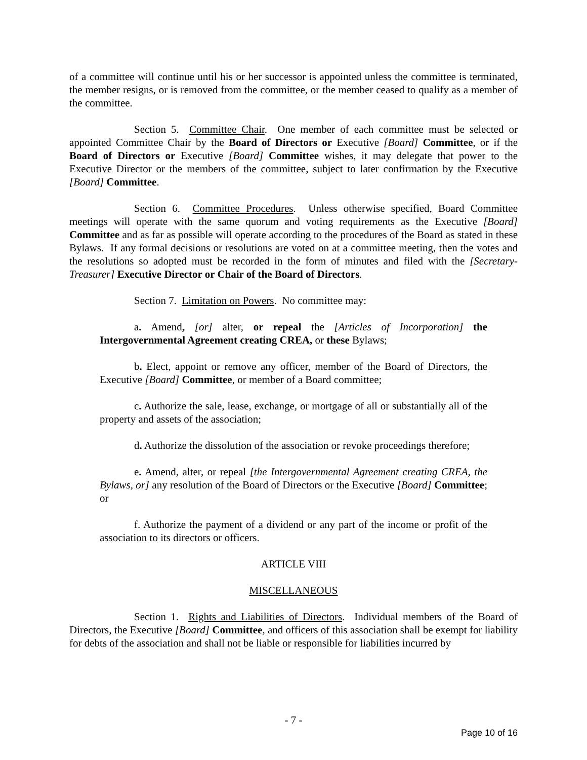of a committee will continue until his or her successor is appointed unless the committee is terminated, the member resigns, or is removed from the committee, or the member ceased to qualify as a member of the committee.
Section 5. Committee Chair. One member of each committee must be selected or appointed Committee Chair by the Board of Directors or Executive [Board] Committee, or if the Board of Directors or Executive [Board] Committee wishes, it may delegate that power to the Executive Director or the members of the committee, subject to later confirmation by the Executive [Board] Committee.
Section 6. Committee Procedures. Unless otherwise specified, Board Committee meetings will operate with the same quorum and voting requirements as the Executive [Board] Committee and as far as possible will operate according to the procedures of the Board as stated in these Bylaws. If any formal decisions or resolutions are voted on at a committee meeting, then the votes and the resolutions so adopted must be recorded in the form of minutes and filed with the [Secretary-Treasurer] Executive Director or Chair of the Board of Directors.
Section 7. Limitation on Powers. No committee may:
a. Amend, [or] alter, or repeal the [Articles of Incorporation] the Intergovernmental Agreement creating CREA, or these Bylaws;
b. Elect, appoint or remove any officer, member of the Board of Directors, the Executive [Board] Committee, or member of a Board committee;
c. Authorize the sale, lease, exchange, or mortgage of all or substantially all of the property and assets of the association;
d. Authorize the dissolution of the association or revoke proceedings therefore;
e. Amend, alter, or repeal [the Intergovernmental Agreement creating CREA, the Bylaws, or] any resolution of the Board of Directors or the Executive [Board] Committee; or
f. Authorize the payment of a dividend or any part of the income or profit of the association to its directors or officers.
ARTICLE VIII
MISCELLANEOUS
Section 1. Rights and Liabilities of Directors. Individual members of the Board of Directors, the Executive [Board] Committee, and officers of this association shall be exempt for liability for debts of the association and shall not be liable or responsible for liabilities incurred by
- 7 -
Page 10 of 16